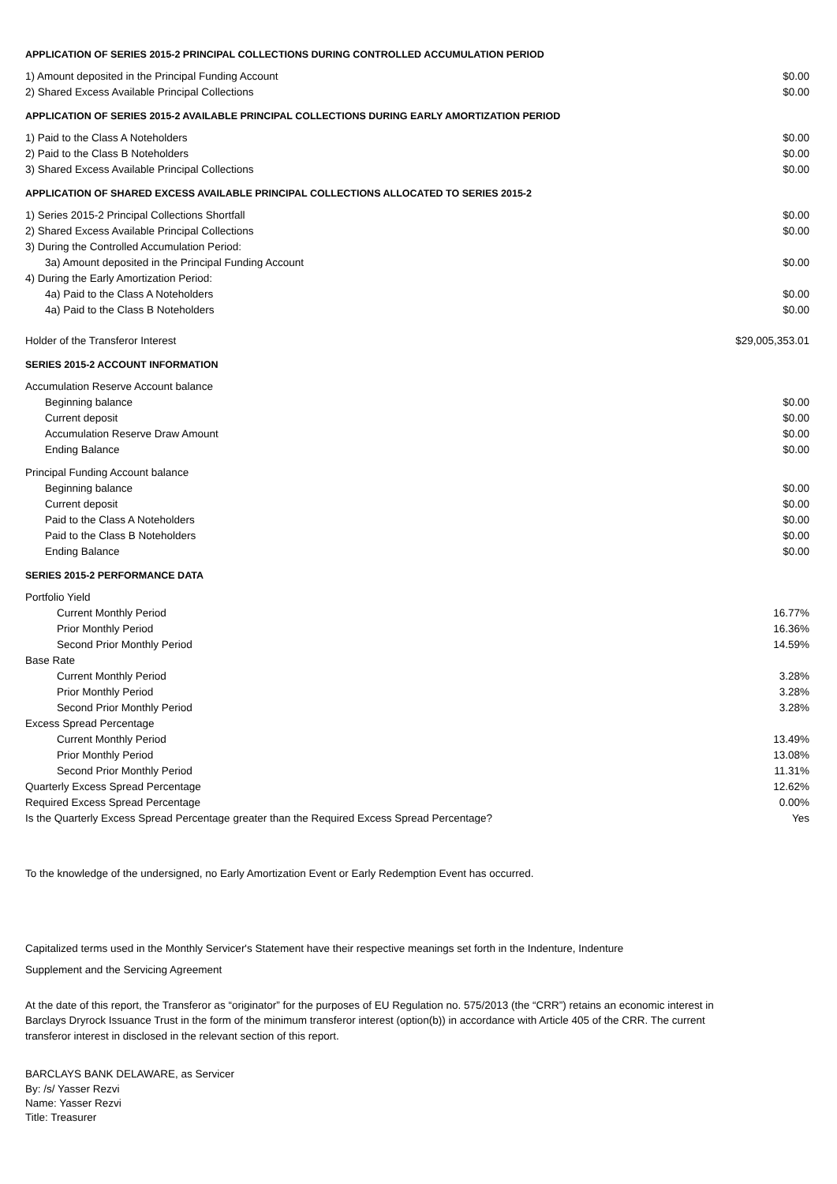APPLICATION OF SERIES 2015-2 PRINCIPAL COLLECTIONS DURING CONTROLLED ACCUMULATION PERIOD
| 1) Amount deposited in the Principal Funding Account | $0.00 |
| 2) Shared Excess Available Principal Collections | $0.00 |
APPLICATION OF SERIES 2015-2 AVAILABLE PRINCIPAL COLLECTIONS DURING EARLY AMORTIZATION PERIOD
| 1) Paid to the Class A Noteholders | $0.00 |
| 2) Paid to the Class B Noteholders | $0.00 |
| 3) Shared Excess Available Principal Collections | $0.00 |
APPLICATION OF SHARED EXCESS AVAILABLE PRINCIPAL COLLECTIONS ALLOCATED TO SERIES 2015-2
| 1) Series 2015-2 Principal Collections Shortfall | $0.00 |
| 2) Shared Excess Available Principal Collections | $0.00 |
| 3) During the Controlled Accumulation Period: | |
| 3a) Amount deposited in the Principal Funding Account | $0.00 |
| 4) During the Early Amortization Period: | |
| 4a) Paid to the Class A Noteholders | $0.00 |
| 4a) Paid to the Class B Noteholders | $0.00 |
| Holder of the Transferor Interest | $29,005,353.01 |
SERIES 2015-2 ACCOUNT INFORMATION
| Accumulation Reserve Account balance | |
| Beginning balance | $0.00 |
| Current deposit | $0.00 |
| Accumulation Reserve Draw Amount | $0.00 |
| Ending Balance | $0.00 |
| Principal Funding Account balance | |
| Beginning balance | $0.00 |
| Current deposit | $0.00 |
| Paid to the Class A Noteholders | $0.00 |
| Paid to the Class B Noteholders | $0.00 |
| Ending Balance | $0.00 |
SERIES 2015-2 PERFORMANCE DATA
| Portfolio Yield | |
| Current Monthly Period | 16.77% |
| Prior Monthly Period | 16.36% |
| Second Prior Monthly Period | 14.59% |
| Base Rate | |
| Current Monthly Period | 3.28% |
| Prior Monthly Period | 3.28% |
| Second Prior Monthly Period | 3.28% |
| Excess Spread Percentage | |
| Current Monthly Period | 13.49% |
| Prior Monthly Period | 13.08% |
| Second Prior Monthly Period | 11.31% |
| Quarterly Excess Spread Percentage | 12.62% |
| Required Excess Spread Percentage | 0.00% |
| Is the Quarterly Excess Spread Percentage greater than the Required Excess Spread Percentage? | Yes |
To the knowledge of the undersigned, no Early Amortization Event or Early Redemption Event has occurred.
Capitalized terms used in the Monthly Servicer's Statement have their respective meanings set forth in the Indenture, Indenture
Supplement and the Servicing Agreement
At the date of this report, the Transferor as “originator” for the purposes of EU Regulation no. 575/2013 (the “CRR”) retains an economic interest in Barclays Dryrock Issuance Trust in the form of the minimum transferor interest (option(b)) in accordance with Article 405 of the CRR. The current transferor interest in disclosed in the relevant section of this report.
BARCLAYS BANK DELAWARE, as Servicer
By: /s/ Yasser Rezvi
Name: Yasser Rezvi
Title: Treasurer